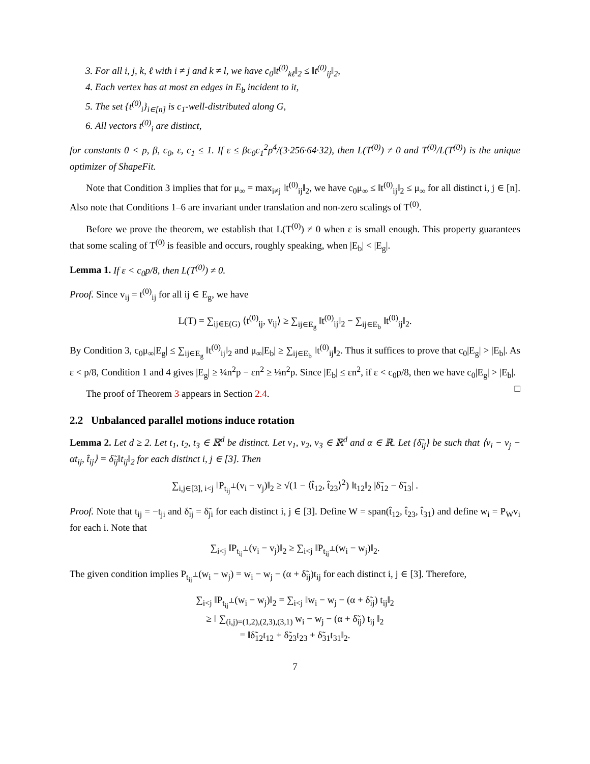3. For all i, j, k, ℓ with i ≠ j and k ≠ l, we have c<sub>0</sub>‖t<sup>(0)</sup><sub>kℓ</sub>‖<sub>2</sub> ≤ ‖t<sup>(0)</sup><sub>ij</sub>‖<sub>2</sub>,
4. Each vertex has at most εn edges in E<sub>b</sub> incident to it,
5. The set {t<sup>(0)</sup><sub>i</sub>}<sub>i∈[n]</sub> is c<sub>1</sub>-well-distributed along G,
6. All vectors t<sup>(0)</sup><sub>i</sub> are distinct,
for constants 0 < p, β, c<sub>0</sub>, ε, c<sub>1</sub> ≤ 1. If ε ≤ βc<sub>0</sub>c<sub>1</sub><sup>2</sup>p<sup>4</sup>/(3·256·64·32), then L(T<sup>(0)</sup>) ≠ 0 and T<sup>(0)</sup>/L(T<sup>(0)</sup>) is the unique optimizer of ShapeFit.
Note that Condition 3 implies that for μ<sub>∞</sub> = max<sub>i≠j</sub> ‖t<sup>(0)</sup><sub>ij</sub>‖<sub>2</sub>, we have c<sub>0</sub>μ<sub>∞</sub> ≤ ‖t<sup>(0)</sup><sub>ij</sub>‖<sub>2</sub> ≤ μ<sub>∞</sub> for all distinct i, j ∈ [n]. Also note that Conditions 1–6 are invariant under translation and non-zero scalings of T<sup>(0)</sup>.
Before we prove the theorem, we establish that L(T<sup>(0)</sup>) ≠ 0 when ε is small enough. This property guarantees that some scaling of T<sup>(0)</sup> is feasible and occurs, roughly speaking, when |E<sub>b</sub>| < |E<sub>g</sub>|.
Lemma 1. If ε < c<sub>0</sub>p/8, then L(T<sup>(0)</sup>) ≠ 0.
Proof. Since v<sub>ij</sub> = t<sup>(0)</sup><sub>ij</sub> for all ij ∈ E<sub>g</sub>, we have
L(T) = ∑<sub>ij∈E(G)</sub> ⟨t<sup>(0)</sup><sub>ij</sub>, v<sub>ij</sub>⟩ ≥ ∑<sub>ij∈E<sub>g</sub></sub> ‖t<sup>(0)</sup><sub>ij</sub>‖<sub>2</sub> − ∑<sub>ij∈E<sub>b</sub></sub> ‖t<sup>(0)</sup><sub>ij</sub>‖<sub>2</sub>.
By Condition 3, c<sub>0</sub>μ<sub>∞</sub>|E<sub>g</sub>| ≤ ∑<sub>ij∈E<sub>g</sub></sub> ‖t<sup>(0)</sup><sub>ij</sub>‖<sub>2</sub> and μ<sub>∞</sub>|E<sub>b</sub>| ≥ ∑<sub>ij∈E<sub>b</sub></sub> ‖t<sup>(0)</sup><sub>ij</sub>‖<sub>2</sub>. Thus it suffices to prove that c<sub>0</sub>|E<sub>g</sub>| > |E<sub>b</sub>|. As ε < p/8, Condition 1 and 4 gives |E<sub>g</sub>| ≥ ¼n<sup>2</sup>p − εn<sup>2</sup> ≥ ⅛n<sup>2</sup>p. Since |E<sub>b</sub>| ≤ εn<sup>2</sup>, if ε < c<sub>0</sub>p/8, then we have c<sub>0</sub>|E<sub>g</sub>| > |E<sub>b</sub>|. □
The proof of Theorem 3 appears in Section 2.4.
2.2 Unbalanced parallel motions induce rotation
Lemma 2. Let d ≥ 2. Let t<sub>1</sub>, t<sub>2</sub>, t<sub>3</sub> ∈ ℝ<sup>d</sup> be distinct. Let v<sub>1</sub>, v<sub>2</sub>, v<sub>3</sub> ∈ ℝ<sup>d</sup> and α ∈ ℝ. Let {δ̃<sub>ij</sub>} be such that ⟨v<sub>i</sub> − v<sub>j</sub> − αt<sub>ij</sub>, t̂<sub>ij</sub>⟩ = δ̃<sub>ij</sub>‖t<sub>ij</sub>‖<sub>2</sub> for each distinct i, j ∈ [3]. Then
∑<sub>i,j∈[3], i<j</sub> ‖P<sub>t<sub>ij</sub><sup>⊥</sup></sub>(v<sub>i</sub> − v<sub>j</sub>)‖<sub>2</sub> ≥ √(1 − ⟨t̂<sub>12</sub>, t̂<sub>23</sub>⟩<sup>2</sup>) ‖t<sub>12</sub>‖<sub>2</sub> |δ̃<sub>12</sub> − δ̃<sub>13</sub>| .
Proof. Note that t<sub>ij</sub> = −t<sub>ji</sub> and δ̃<sub>ij</sub> = δ̃<sub>ji</sub> for each distinct i, j ∈ [3]. Define W = span(t̂<sub>12</sub>, t̂<sub>23</sub>, t̂<sub>31</sub>) and define w<sub>i</sub> = P<sub>W</sub>v<sub>i</sub> for each i. Note that
∑<sub>i<j</sub> ‖P<sub>t<sub>ij</sub><sup>⊥</sup></sub>(v<sub>i</sub> − v<sub>j</sub>)‖<sub>2</sub> ≥ ∑<sub>i<j</sub> ‖P<sub>t<sub>ij</sub><sup>⊥</sup></sub>(w<sub>i</sub> − w<sub>j</sub>)‖<sub>2</sub>.
The given condition implies P<sub>t<sub>ij</sub><sup>⊥</sup></sub>(w<sub>i</sub> − w<sub>j</sub>) = w<sub>i</sub> − w<sub>j</sub> − (α + δ̃<sub>ij</sub>)t<sub>ij</sub> for each distinct i, j ∈ [3]. Therefore,
∑<sub>i<j</sub> ‖P<sub>t<sub>ij</sub><sup>⊥</sup></sub>(w<sub>i</sub> − w<sub>j</sub>)‖<sub>2</sub> = ∑<sub>i<j</sub> ‖w<sub>i</sub> − w<sub>j</sub> − (α + δ̃<sub>ij</sub>) t<sub>ij</sub>‖<sub>2</sub>
≥ ‖ ∑<sub>(i,j)=(1,2),(2,3),(3,1)</sub> w<sub>i</sub> − w<sub>j</sub> − (α + δ̃<sub>ij</sub>) t<sub>ij</sub> ‖<sub>2</sub>
= ‖δ̃<sub>12</sub>t<sub>12</sub> + δ̃<sub>23</sub>t<sub>23</sub> + δ̃<sub>31</sub>t<sub>31</sub>‖<sub>2</sub>.
7